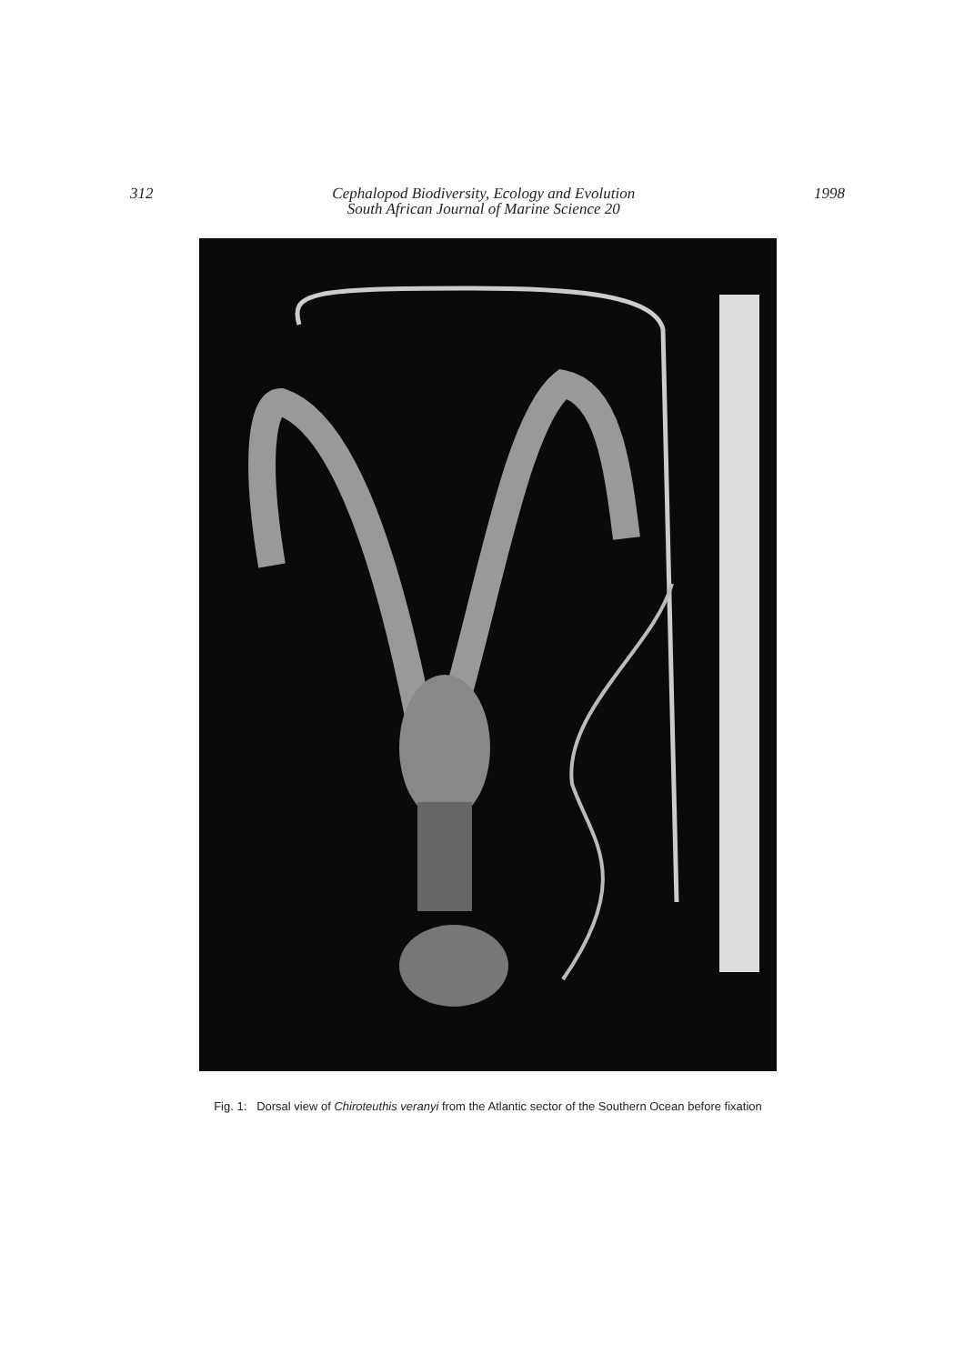312 Cephalopod Biodiversity, Ecology and Evolution
South African Journal of Marine Science 20 1998
Fig. 1: Dorsal view of Chiroteuthis veranyi from the Atlantic sector of the Southern Ocean before fixation